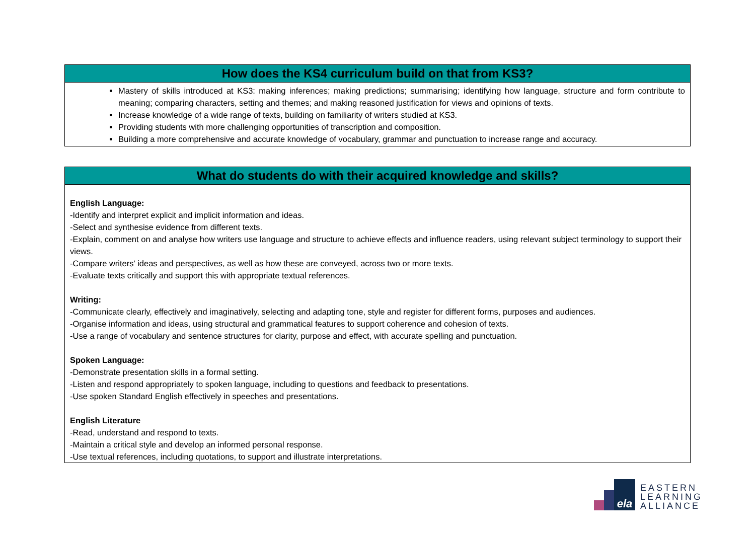| How does the KS4 curriculum build on that from KS3? |
| Mastery of skills introduced at KS3: making inferences; making predictions; summarising; identifying how language, structure and form contribute to meaning; comparing characters, setting and themes; and making reasoned justification for views and opinions of texts. Increase knowledge of a wide range of texts, building on familiarity of writers studied at KS3. Providing students with more challenging opportunities of transcription and composition. Building a more comprehensive and accurate knowledge of vocabulary, grammar and punctuation to increase range and accuracy. |
| What do students do with their acquired knowledge and skills? |
| English Language: -Identify and interpret explicit and implicit information and ideas. -Select and synthesise evidence from different texts. -Explain, comment on and analyse how writers use language and structure to achieve effects and influence readers, using relevant subject terminology to support their views. -Compare writers’ ideas and perspectives, as well as how these are conveyed, across two or more texts. -Evaluate texts critically and support this with appropriate textual references. Writing: -Communicate clearly, effectively and imaginatively, selecting and adapting tone, style and register for different forms, purposes and audiences. -Organise information and ideas, using structural and grammatical features to support coherence and cohesion of texts. -Use a range of vocabulary and sentence structures for clarity, purpose and effect, with accurate spelling and punctuation. Spoken Language: -Demonstrate presentation skills in a formal setting. -Listen and respond appropriately to spoken language, including to questions and feedback to presentations. -Use spoken Standard English effectively in speeches and presentations. English Literature -Read, understand and respond to texts. -Maintain a critical style and develop an informed personal response. -Use textual references, including quotations, to support and illustrate interpretations. |
ela
EASTERN
LEARNING
ALLIANCE